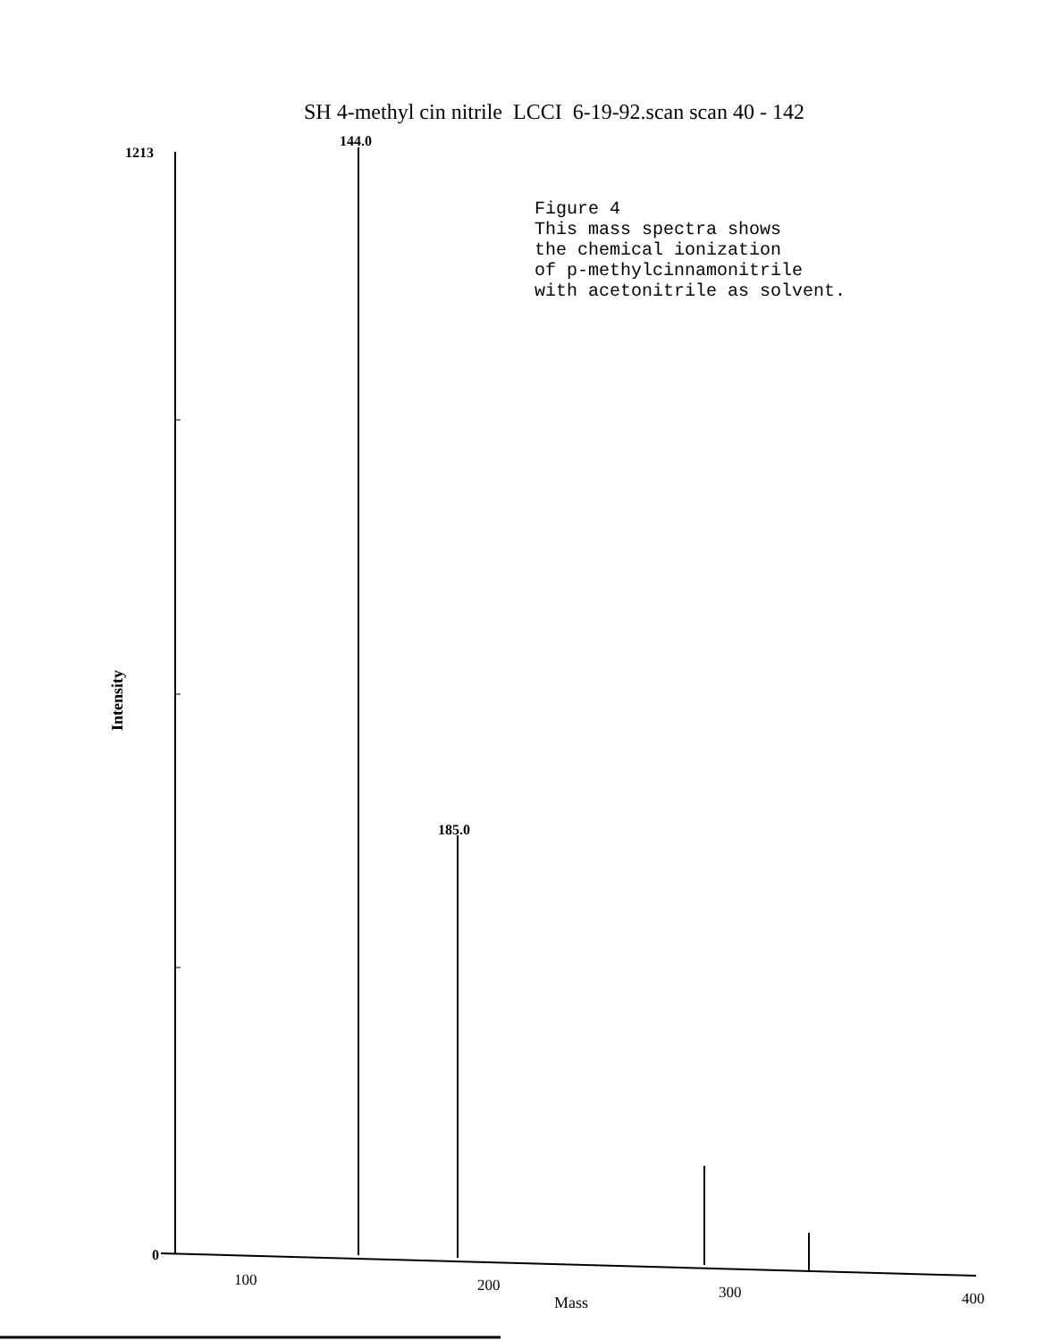SH 4-methyl cin nitrile LCCI 6-19-92.scan scan 40 - 142
Figure 4 This mass spectra shows the chemical ionization of p-methylcinnamonitrile with acetonitrile as solvent.
1213
0
144.0
185.0
100
200
300
400
Mass
Intensity